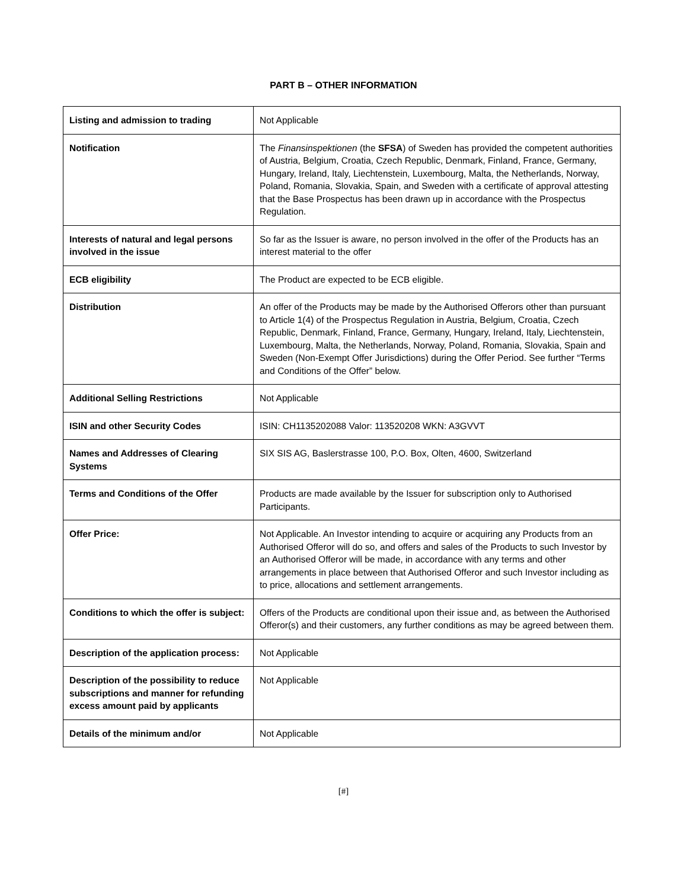PART B – OTHER INFORMATION
| Listing and admission to trading | Not Applicable |
| Notification | The Finansinspektionen (the SFSA ) of Sweden has provided the competent authorities of Austria, Belgium, Croatia, Czech Republic, Denmark, Finland, France, Germany, Hungary, Ireland, Italy, Liechtenstein, Luxembourg, Malta, the Netherlands, Norway, Poland, Romania, Slovakia, Spain, and Sweden with a certificate of approval attesting that the Base Prospectus has been drawn up in accordance with the Prospectus Regulation. |
| Interests of natural and legal persons involved in the issue | So far as the Issuer is aware, no person involved in the offer of the Products has an interest material to the offer |
| ECB eligibility | The Product are expected to be ECB eligible. |
| Distribution | An offer of the Products may be made by the Authorised Offerors other than pursuant to Article 1(4) of the Prospectus Regulation in Austria, Belgium, Croatia, Czech Republic, Denmark, Finland, France, Germany, Hungary, Ireland, Italy, Liechtenstein, Luxembourg, Malta, the Netherlands, Norway, Poland, Romania, Slovakia, Spain and Sweden (Non-Exempt Offer Jurisdictions) during the Offer Period. See further “Terms and Conditions of the Offer” below. |
| Additional Selling Restrictions | Not Applicable |
| ISIN and other Security Codes | ISIN: CH1135202088 Valor: 113520208 WKN: A3GVVT |
| Names and Addresses of Clearing Systems | SIX SIS AG, Baslerstrasse 100, P.O. Box, Olten, 4600, Switzerland |
| Terms and Conditions of the Offer | Products are made available by the Issuer for subscription only to Authorised Participants. |
| Offer Price: | Not Applicable. An Investor intending to acquire or acquiring any Products from an Authorised Offeror will do so, and offers and sales of the Products to such Investor by an Authorised Offeror will be made, in accordance with any terms and other arrangements in place between that Authorised Offeror and such Investor including as to price, allocations and settlement arrangements. |
| Conditions to which the offer is subject: | Offers of the Products are conditional upon their issue and, as between the Authorised Offeror(s) and their customers, any further conditions as may be agreed between them. |
| Description of the application process: | Not Applicable |
| Description of the possibility to reduce subscriptions and manner for refunding excess amount paid by applicants | Not Applicable |
| Details of the minimum and/or | Not Applicable |
[#]